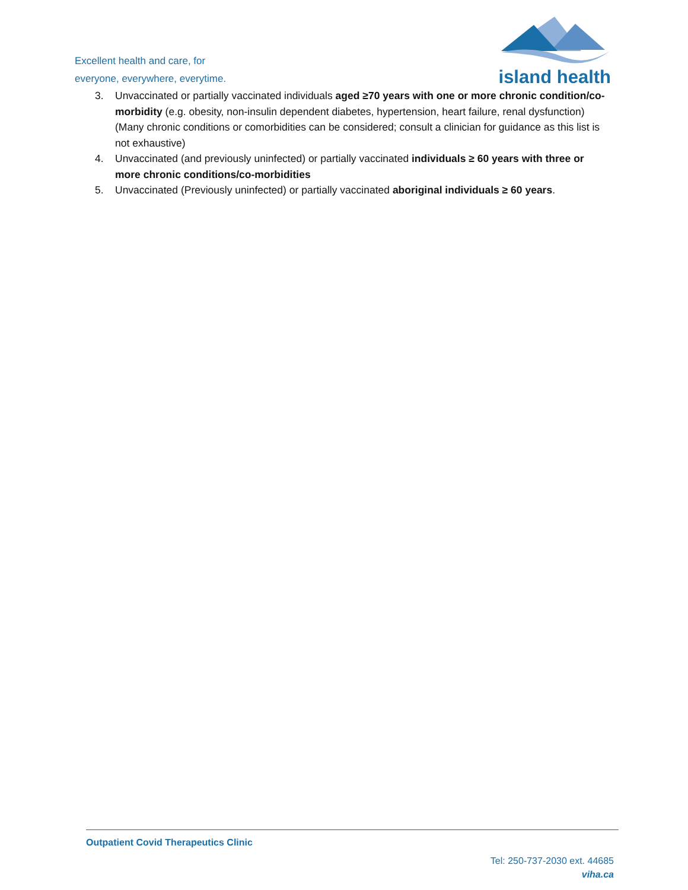Excellent health and care, for
everyone, everywhere, everytime.
island health
3. Unvaccinated or partially vaccinated individuals aged ≥70 years with one or more chronic condition/co-morbidity (e.g. obesity, non-insulin dependent diabetes, hypertension, heart failure, renal dysfunction) (Many chronic conditions or comorbidities can be considered; consult a clinician for guidance as this list is not exhaustive)
4. Unvaccinated (and previously uninfected) or partially vaccinated individuals ≥ 60 years with three or more chronic conditions/co-morbidities
5. Unvaccinated (Previously uninfected) or partially vaccinated aboriginal individuals ≥ 60 years.
Outpatient Covid Therapeutics Clinic
Tel: 250-737-2030 ext. 44685
viha.ca